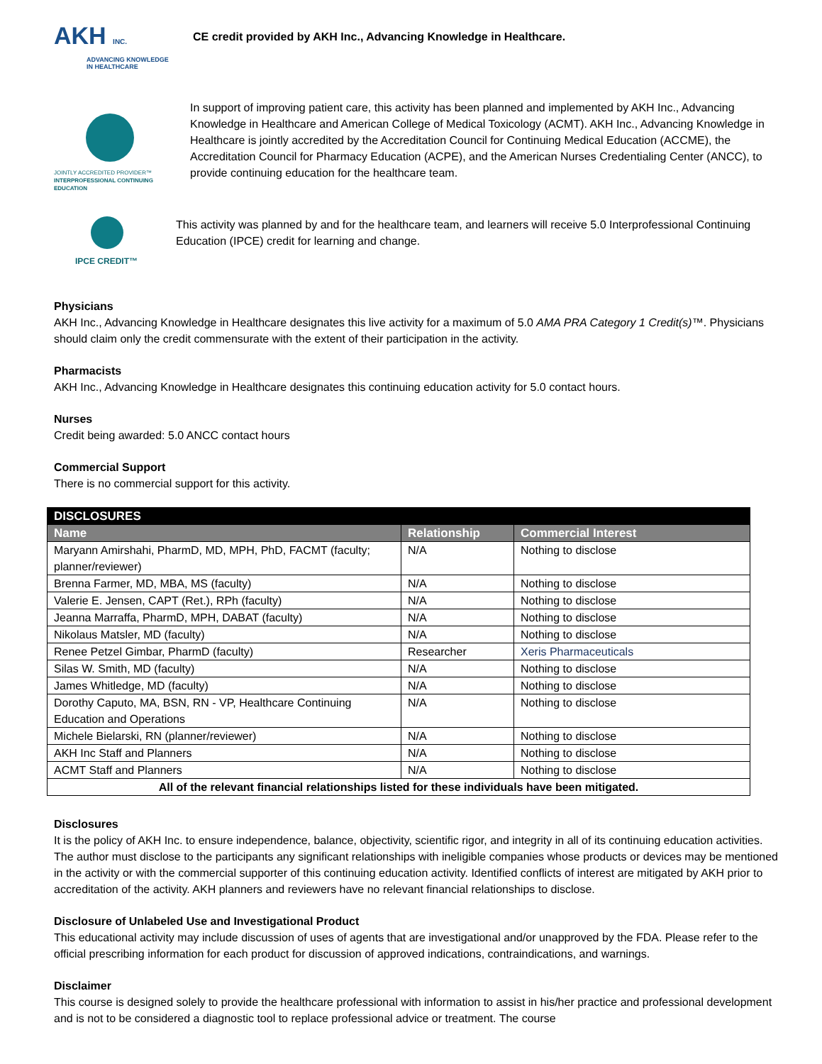AKH INC.
ADVANCING KNOWLEDGE
IN HEALTHCARE
CE credit provided by AKH Inc., Advancing Knowledge in Healthcare.
JOINTLY ACCREDITED PROVIDER™
INTERPROFESSIONAL CONTINUING EDUCATION
In support of improving patient care, this activity has been planned and implemented by AKH Inc., Advancing Knowledge in Healthcare and American College of Medical Toxicology (ACMT). AKH Inc., Advancing Knowledge in Healthcare is jointly accredited by the Accreditation Council for Continuing Medical Education (ACCME), the Accreditation Council for Pharmacy Education (ACPE), and the American Nurses Credentialing Center (ANCC), to provide continuing education for the healthcare team.
IPCE CREDIT™
This activity was planned by and for the healthcare team, and learners will receive 5.0 Interprofessional Continuing Education (IPCE) credit for learning and change.
Physicians
AKH Inc., Advancing Knowledge in Healthcare designates this live activity for a maximum of 5.0 AMA PRA Category 1 Credit(s)™. Physicians should claim only the credit commensurate with the extent of their participation in the activity.
Pharmacists
AKH Inc., Advancing Knowledge in Healthcare designates this continuing education activity for 5.0 contact hours.
Nurses
Credit being awarded: 5.0 ANCC contact hours
Commercial Support
There is no commercial support for this activity.
| DISCLOSURES | | |
| --- | --- | --- |
| Name | Relationship | Commercial Interest |
| Maryann Amirshahi, PharmD, MD, MPH, PhD, FACMT (faculty; planner/reviewer) | N/A | Nothing to disclose |
| Brenna Farmer, MD, MBA, MS (faculty) | N/A | Nothing to disclose |
| Valerie E. Jensen, CAPT (Ret.), RPh (faculty) | N/A | Nothing to disclose |
| Jeanna Marraffa, PharmD, MPH, DABAT (faculty) | N/A | Nothing to disclose |
| Nikolaus Matsler, MD (faculty) | N/A | Nothing to disclose |
| Renee Petzel Gimbar, PharmD (faculty) | Researcher | Xeris Pharmaceuticals |
| Silas W. Smith, MD (faculty) | N/A | Nothing to disclose |
| James Whitledge, MD (faculty) | N/A | Nothing to disclose |
| Dorothy Caputo, MA, BSN, RN - VP, Healthcare Continuing Education and Operations | N/A | Nothing to disclose |
| Michele Bielarski, RN (planner/reviewer) | N/A | Nothing to disclose |
| AKH Inc Staff and Planners | N/A | Nothing to disclose |
| ACMT Staff and Planners | N/A | Nothing to disclose |
| All of the relevant financial relationships listed for these individuals have been mitigated. | | |
Disclosures
It is the policy of AKH Inc. to ensure independence, balance, objectivity, scientific rigor, and integrity in all of its continuing education activities. The author must disclose to the participants any significant relationships with ineligible companies whose products or devices may be mentioned in the activity or with the commercial supporter of this continuing education activity. Identified conflicts of interest are mitigated by AKH prior to accreditation of the activity. AKH planners and reviewers have no relevant financial relationships to disclose.
Disclosure of Unlabeled Use and Investigational Product
This educational activity may include discussion of uses of agents that are investigational and/or unapproved by the FDA. Please refer to the official prescribing information for each product for discussion of approved indications, contraindications, and warnings.
Disclaimer
This course is designed solely to provide the healthcare professional with information to assist in his/her practice and professional development and is not to be considered a diagnostic tool to replace professional advice or treatment. The course